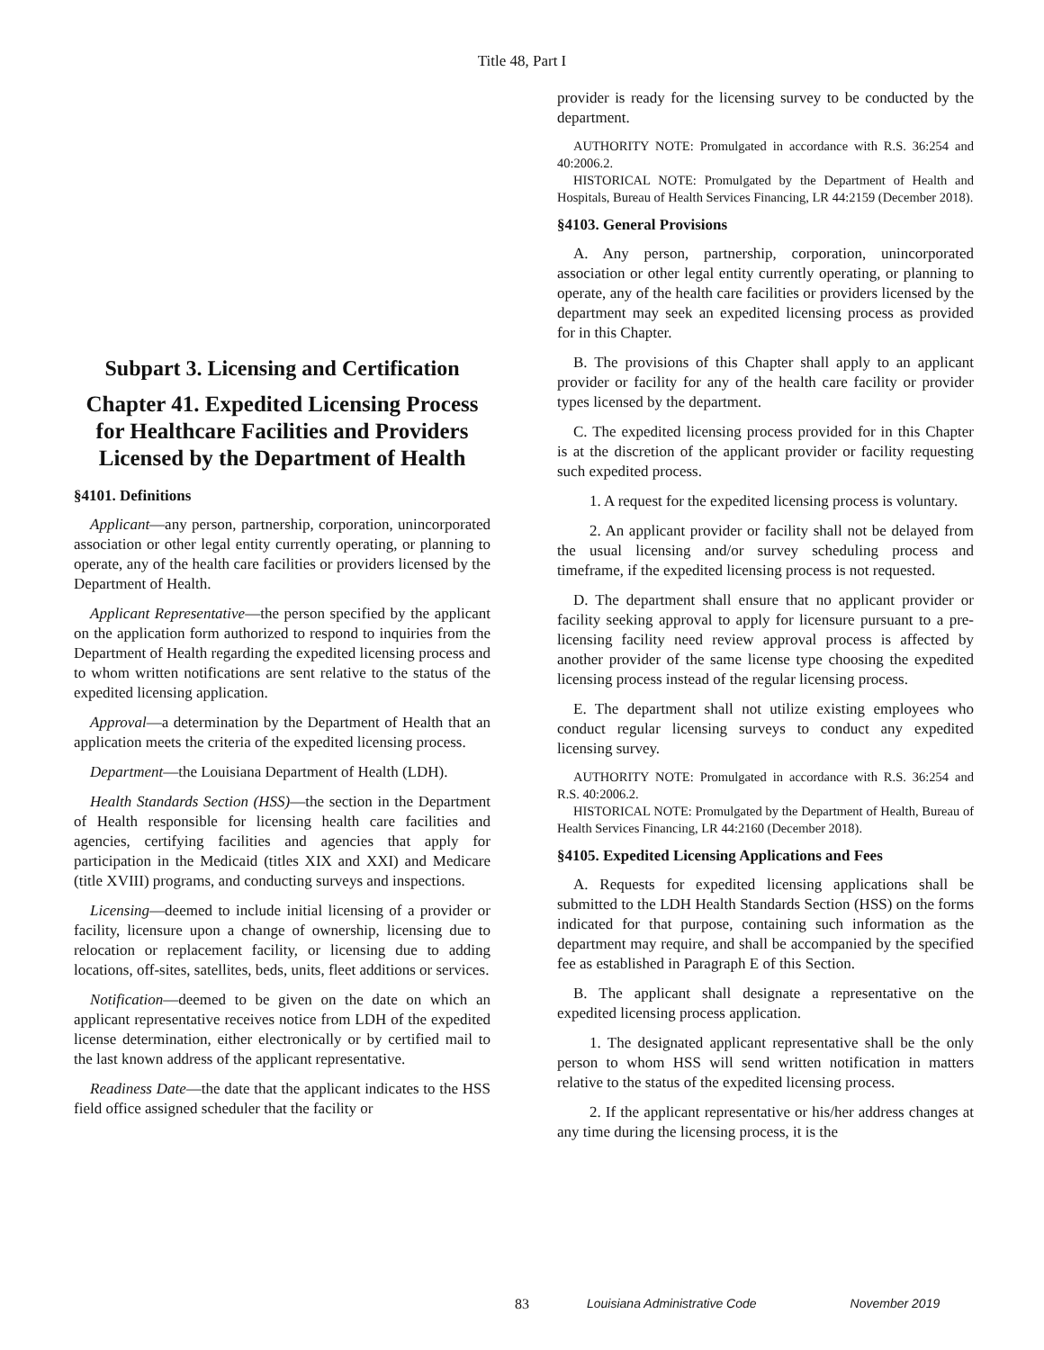Title 48, Part I
Subpart 3. Licensing and Certification
Chapter 41. Expedited Licensing Process for Healthcare Facilities and Providers Licensed by the Department of Health
§4101. Definitions
Applicant―any person, partnership, corporation, unincorporated association or other legal entity currently operating, or planning to operate, any of the health care facilities or providers licensed by the Department of Health.
Applicant Representative―the person specified by the applicant on the application form authorized to respond to inquiries from the Department of Health regarding the expedited licensing process and to whom written notifications are sent relative to the status of the expedited licensing application.
Approval―a determination by the Department of Health that an application meets the criteria of the expedited licensing process.
Department―the Louisiana Department of Health (LDH).
Health Standards Section (HSS)—the section in the Department of Health responsible for licensing health care facilities and agencies, certifying facilities and agencies that apply for participation in the Medicaid (titles XIX and XXI) and Medicare (title XVIII) programs, and conducting surveys and inspections.
Licensing—deemed to include initial licensing of a provider or facility, licensure upon a change of ownership, licensing due to relocation or replacement facility, or licensing due to adding locations, off-sites, satellites, beds, units, fleet additions or services.
Notification―deemed to be given on the date on which an applicant representative receives notice from LDH of the expedited license determination, either electronically or by certified mail to the last known address of the applicant representative.
Readiness Date―the date that the applicant indicates to the HSS field office assigned scheduler that the facility or
provider is ready for the licensing survey to be conducted by the department.
AUTHORITY NOTE: Promulgated in accordance with R.S. 36:254 and 40:2006.2.
HISTORICAL NOTE: Promulgated by the Department of Health and Hospitals, Bureau of Health Services Financing, LR 44:2159 (December 2018).
§4103. General Provisions
A. Any person, partnership, corporation, unincorporated association or other legal entity currently operating, or planning to operate, any of the health care facilities or providers licensed by the department may seek an expedited licensing process as provided for in this Chapter.
B. The provisions of this Chapter shall apply to an applicant provider or facility for any of the health care facility or provider types licensed by the department.
C. The expedited licensing process provided for in this Chapter is at the discretion of the applicant provider or facility requesting such expedited process.
1. A request for the expedited licensing process is voluntary.
2. An applicant provider or facility shall not be delayed from the usual licensing and/or survey scheduling process and timeframe, if the expedited licensing process is not requested.
D. The department shall ensure that no applicant provider or facility seeking approval to apply for licensure pursuant to a pre-licensing facility need review approval process is affected by another provider of the same license type choosing the expedited licensing process instead of the regular licensing process.
E. The department shall not utilize existing employees who conduct regular licensing surveys to conduct any expedited licensing survey.
AUTHORITY NOTE: Promulgated in accordance with R.S. 36:254 and R.S. 40:2006.2.
HISTORICAL NOTE: Promulgated by the Department of Health, Bureau of Health Services Financing, LR 44:2160 (December 2018).
§4105. Expedited Licensing Applications and Fees
A. Requests for expedited licensing applications shall be submitted to the LDH Health Standards Section (HSS) on the forms indicated for that purpose, containing such information as the department may require, and shall be accompanied by the specified fee as established in Paragraph E of this Section.
B. The applicant shall designate a representative on the expedited licensing process application.
1. The designated applicant representative shall be the only person to whom HSS will send written notification in matters relative to the status of the expedited licensing process.
2. If the applicant representative or his/her address changes at any time during the licensing process, it is the
83 Louisiana Administrative Code November 2019